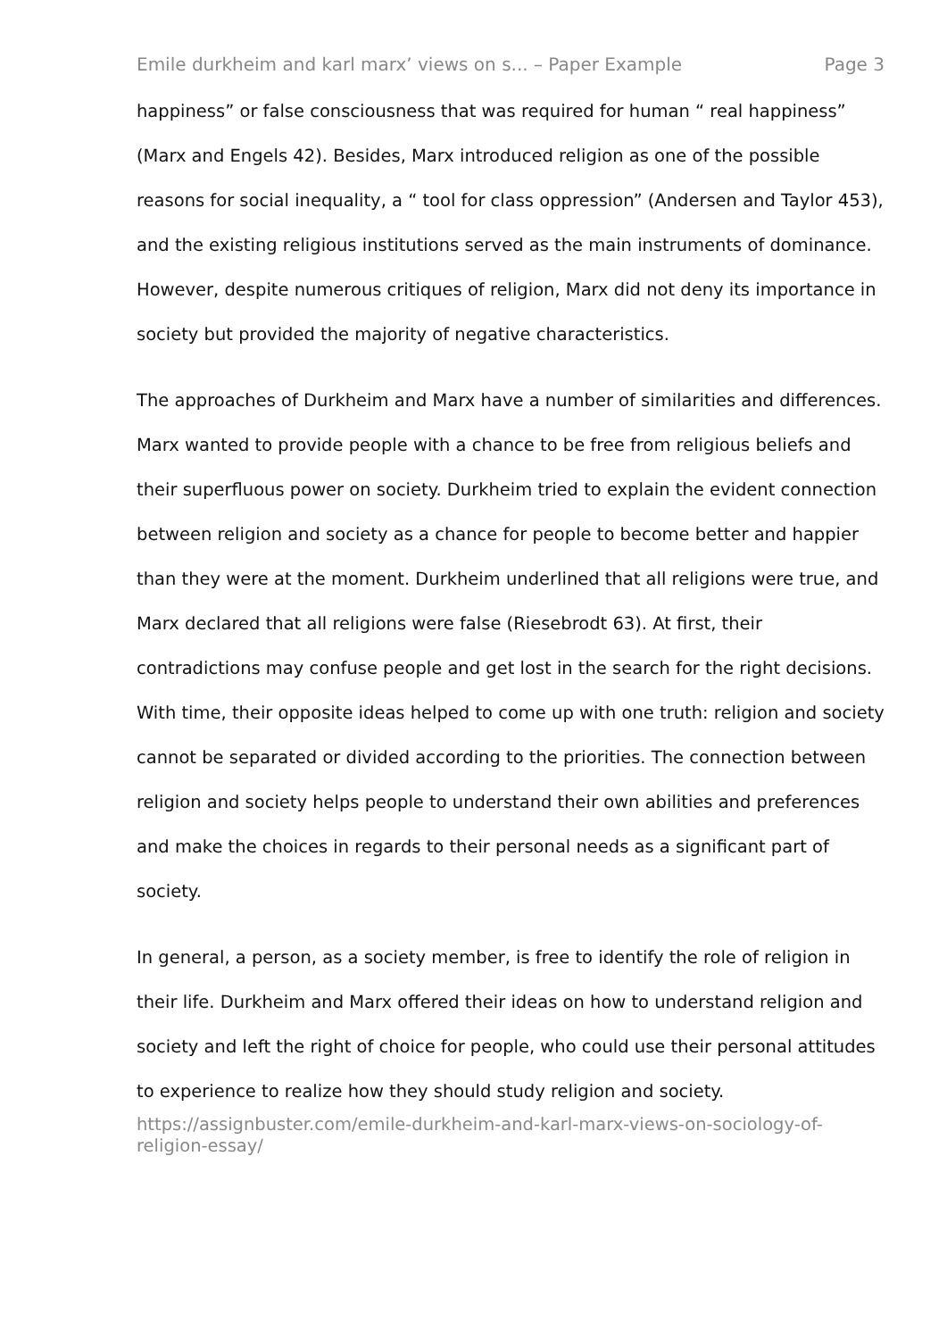Emile durkheim and karl marx’ views on s... – Paper Example Page 3
happiness” or false consciousness that was required for human “ real happiness” (Marx and Engels 42). Besides, Marx introduced religion as one of the possible reasons for social inequality, a “ tool for class oppression” (Andersen and Taylor 453), and the existing religious institutions served as the main instruments of dominance. However, despite numerous critiques of religion, Marx did not deny its importance in society but provided the majority of negative characteristics.
The approaches of Durkheim and Marx have a number of similarities and differences. Marx wanted to provide people with a chance to be free from religious beliefs and their superfluous power on society. Durkheim tried to explain the evident connection between religion and society as a chance for people to become better and happier than they were at the moment. Durkheim underlined that all religions were true, and Marx declared that all religions were false (Riesebrodt 63). At first, their contradictions may confuse people and get lost in the search for the right decisions. With time, their opposite ideas helped to come up with one truth: religion and society cannot be separated or divided according to the priorities. The connection between religion and society helps people to understand their own abilities and preferences and make the choices in regards to their personal needs as a significant part of society.
In general, a person, as a society member, is free to identify the role of religion in their life. Durkheim and Marx offered their ideas on how to understand religion and society and left the right of choice for people, who could use their personal attitudes to experience to realize how they should study religion and society.
https://assignbuster.com/emile-durkheim-and-karl-marx-views-on-sociology-of-religion-essay/